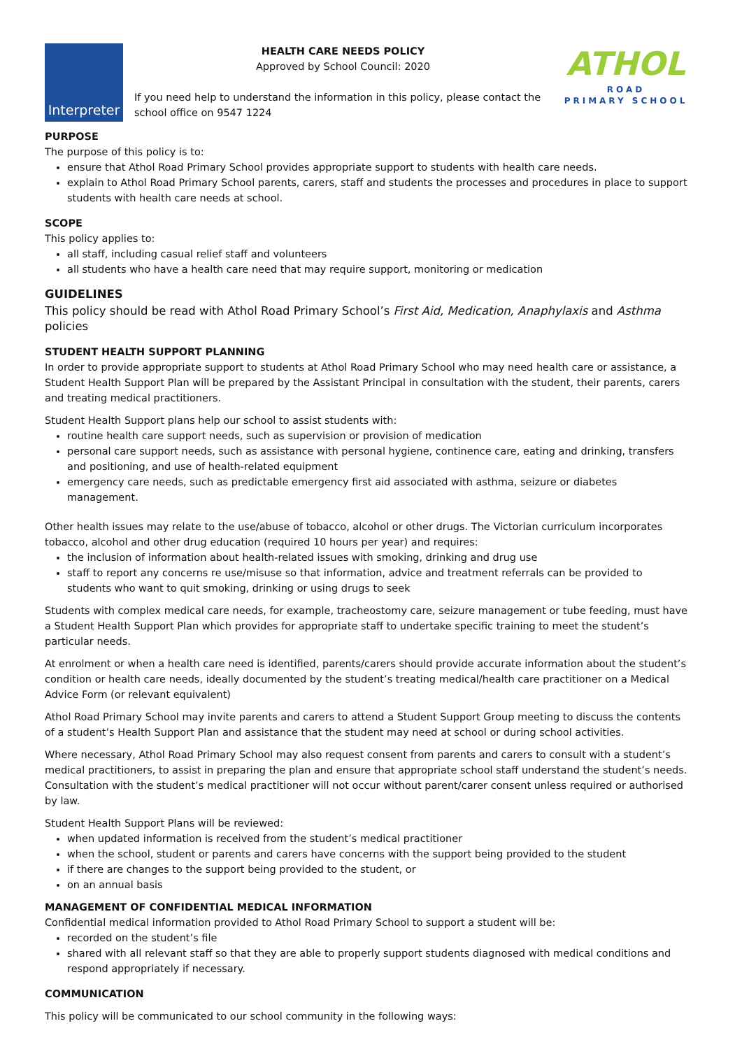Interpreter
HEALTH CARE NEEDS POLICY
Approved by School Council: 2020
If you need help to understand the information in this policy, please contact the school office on 9547 1224
ATHOL
ROAD
PRIMARY SCHOOL
PURPOSE
The purpose of this policy is to:
ensure that Athol Road Primary School provides appropriate support to students with health care needs.
explain to Athol Road Primary School parents, carers, staff and students the processes and procedures in place to support students with health care needs at school.
SCOPE
This policy applies to:
all staff, including casual relief staff and volunteers
all students who have a health care need that may require support, monitoring or medication
GUIDELINES
This policy should be read with Athol Road Primary School’s First Aid, Medication, Anaphylaxis and Asthma policies
STUDENT HEALTH SUPPORT PLANNING
In order to provide appropriate support to students at Athol Road Primary School who may need health care or assistance, a Student Health Support Plan will be prepared by the Assistant Principal in consultation with the student, their parents, carers and treating medical practitioners.
Student Health Support plans help our school to assist students with:
routine health care support needs, such as supervision or provision of medication
personal care support needs, such as assistance with personal hygiene, continence care, eating and drinking, transfers and positioning, and use of health-related equipment
emergency care needs, such as predictable emergency first aid associated with asthma, seizure or diabetes management.
Other health issues may relate to the use/abuse of tobacco, alcohol or other drugs. The Victorian curriculum incorporates tobacco, alcohol and other drug education (required 10 hours per year) and requires:
the inclusion of information about health-related issues with smoking, drinking and drug use
staff to report any concerns re use/misuse so that information, advice and treatment referrals can be provided to students who want to quit smoking, drinking or using drugs to seek
Students with complex medical care needs, for example, tracheostomy care, seizure management or tube feeding, must have a Student Health Support Plan which provides for appropriate staff to undertake specific training to meet the student’s particular needs.
At enrolment or when a health care need is identified, parents/carers should provide accurate information about the student’s condition or health care needs, ideally documented by the student’s treating medical/health care practitioner on a Medical Advice Form (or relevant equivalent)
Athol Road Primary School may invite parents and carers to attend a Student Support Group meeting to discuss the contents of a student’s Health Support Plan and assistance that the student may need at school or during school activities.
Where necessary, Athol Road Primary School may also request consent from parents and carers to consult with a student’s medical practitioners, to assist in preparing the plan and ensure that appropriate school staff understand the student’s needs. Consultation with the student’s medical practitioner will not occur without parent/carer consent unless required or authorised by law.
Student Health Support Plans will be reviewed:
when updated information is received from the student’s medical practitioner
when the school, student or parents and carers have concerns with the support being provided to the student
if there are changes to the support being provided to the student, or
on an annual basis
MANAGEMENT OF CONFIDENTIAL MEDICAL INFORMATION
Confidential medical information provided to Athol Road Primary School to support a student will be:
recorded on the student’s file
shared with all relevant staff so that they are able to properly support students diagnosed with medical conditions and respond appropriately if necessary.
COMMUNICATION
This policy will be communicated to our school community in the following ways: